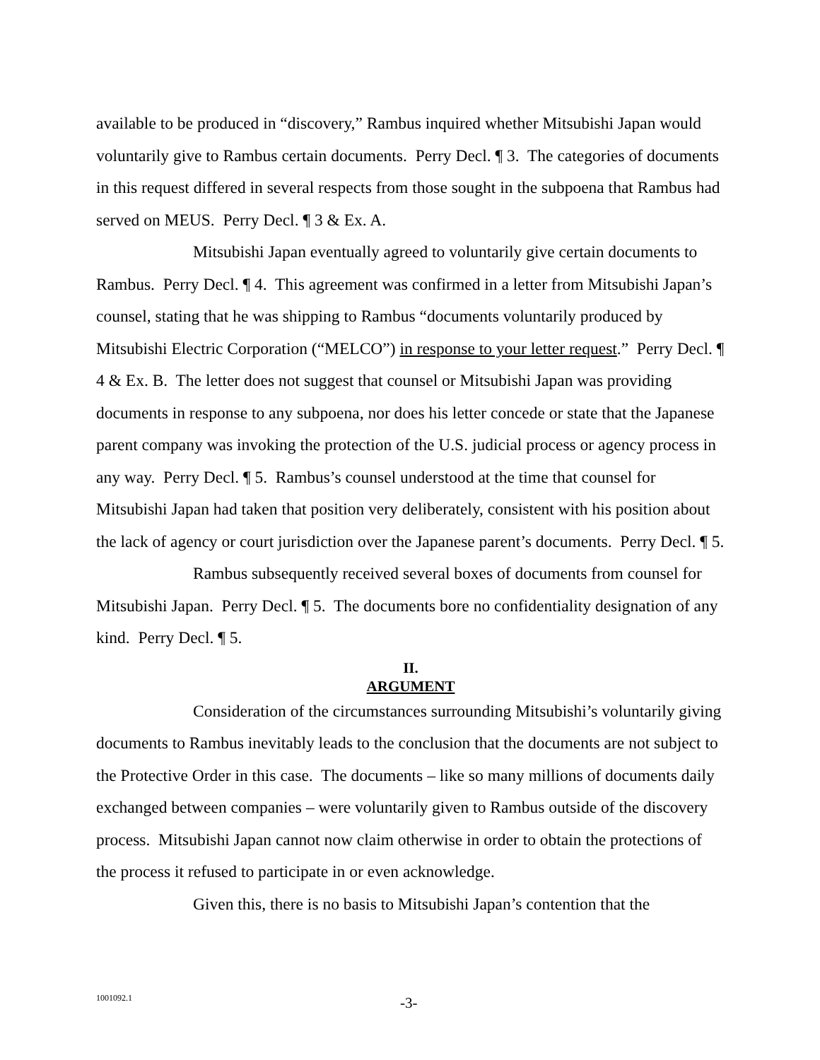available to be produced in “discovery,” Rambus inquired whether Mitsubishi Japan would voluntarily give to Rambus certain documents. Perry Decl. ¶ 3. The categories of documents in this request differed in several respects from those sought in the subpoena that Rambus had served on MEUS. Perry Decl. ¶ 3 & Ex. A.
Mitsubishi Japan eventually agreed to voluntarily give certain documents to Rambus. Perry Decl. ¶ 4. This agreement was confirmed in a letter from Mitsubishi Japan’s counsel, stating that he was shipping to Rambus “documents voluntarily produced by Mitsubishi Electric Corporation (“MELCO”) in response to your letter request.” Perry Decl. ¶ 4 & Ex. B. The letter does not suggest that counsel or Mitsubishi Japan was providing documents in response to any subpoena, nor does his letter concede or state that the Japanese parent company was invoking the protection of the U.S. judicial process or agency process in any way. Perry Decl. ¶ 5. Rambus’s counsel understood at the time that counsel for Mitsubishi Japan had taken that position very deliberately, consistent with his position about the lack of agency or court jurisdiction over the Japanese parent’s documents. Perry Decl. ¶ 5.
Rambus subsequently received several boxes of documents from counsel for Mitsubishi Japan. Perry Decl. ¶ 5. The documents bore no confidentiality designation of any kind. Perry Decl. ¶ 5.
II.
ARGUMENT
Consideration of the circumstances surrounding Mitsubishi’s voluntarily giving documents to Rambus inevitably leads to the conclusion that the documents are not subject to the Protective Order in this case. The documents – like so many millions of documents daily exchanged between companies – were voluntarily given to Rambus outside of the discovery process. Mitsubishi Japan cannot now claim otherwise in order to obtain the protections of the process it refused to participate in or even acknowledge.
Given this, there is no basis to Mitsubishi Japan’s contention that the
1001092.1
-3-